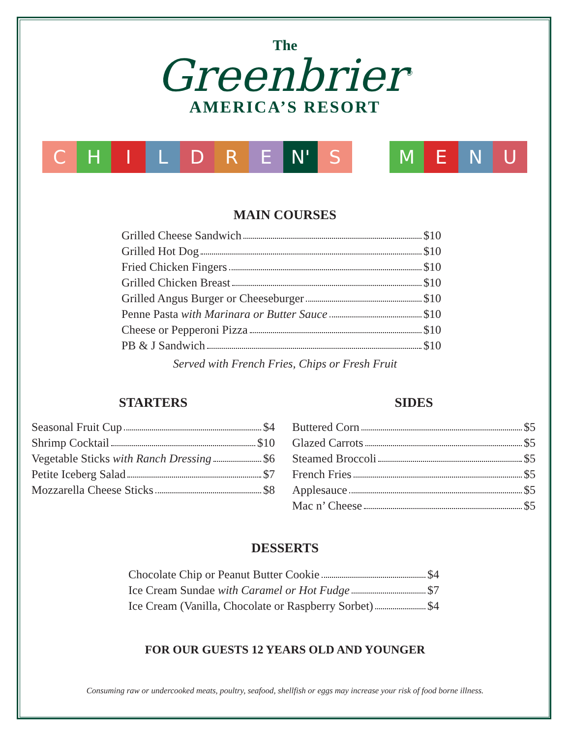The
Greenbrier<sup>®</sup>
AMERICA’S RESORT
CHILDRE N' S MENU
MAIN COURSES
Grilled Cheese Sandwich $10
Grilled Hot Dog $10
Fried Chicken Fingers $10
Grilled Chicken Breast $10
Grilled Angus Burger or Cheeseburger $10
Penne Pasta with Marinara or Butter Sauce $10
Cheese or Pepperoni Pizza $10
PB & J Sandwich $10
Served with French Fries, Chips or Fresh Fruit
STARTERS
Seasonal Fruit Cup $4
Shrimp Cocktail $10
Vegetable Sticks with Ranch Dressing $6
Petite Iceberg Salad $7
Mozzarella Cheese Sticks $8
SIDES
Buttered Corn $5
Glazed Carrots $5
Steamed Broccoli $5
French Fries $5
Applesauce $5
Mac n’ Cheese $5
DESSERTS
Chocolate Chip or Peanut Butter Cookie $4
Ice Cream Sundae with Caramel or Hot Fudge $7
Ice Cream (Vanilla, Chocolate or Raspberry Sorbet) $4
FOR OUR GUESTS 12 YEARS OLD AND YOUNGER
Consuming raw or undercooked meats, poultry, seafood, shellfish or eggs may increase your risk of food borne illness.